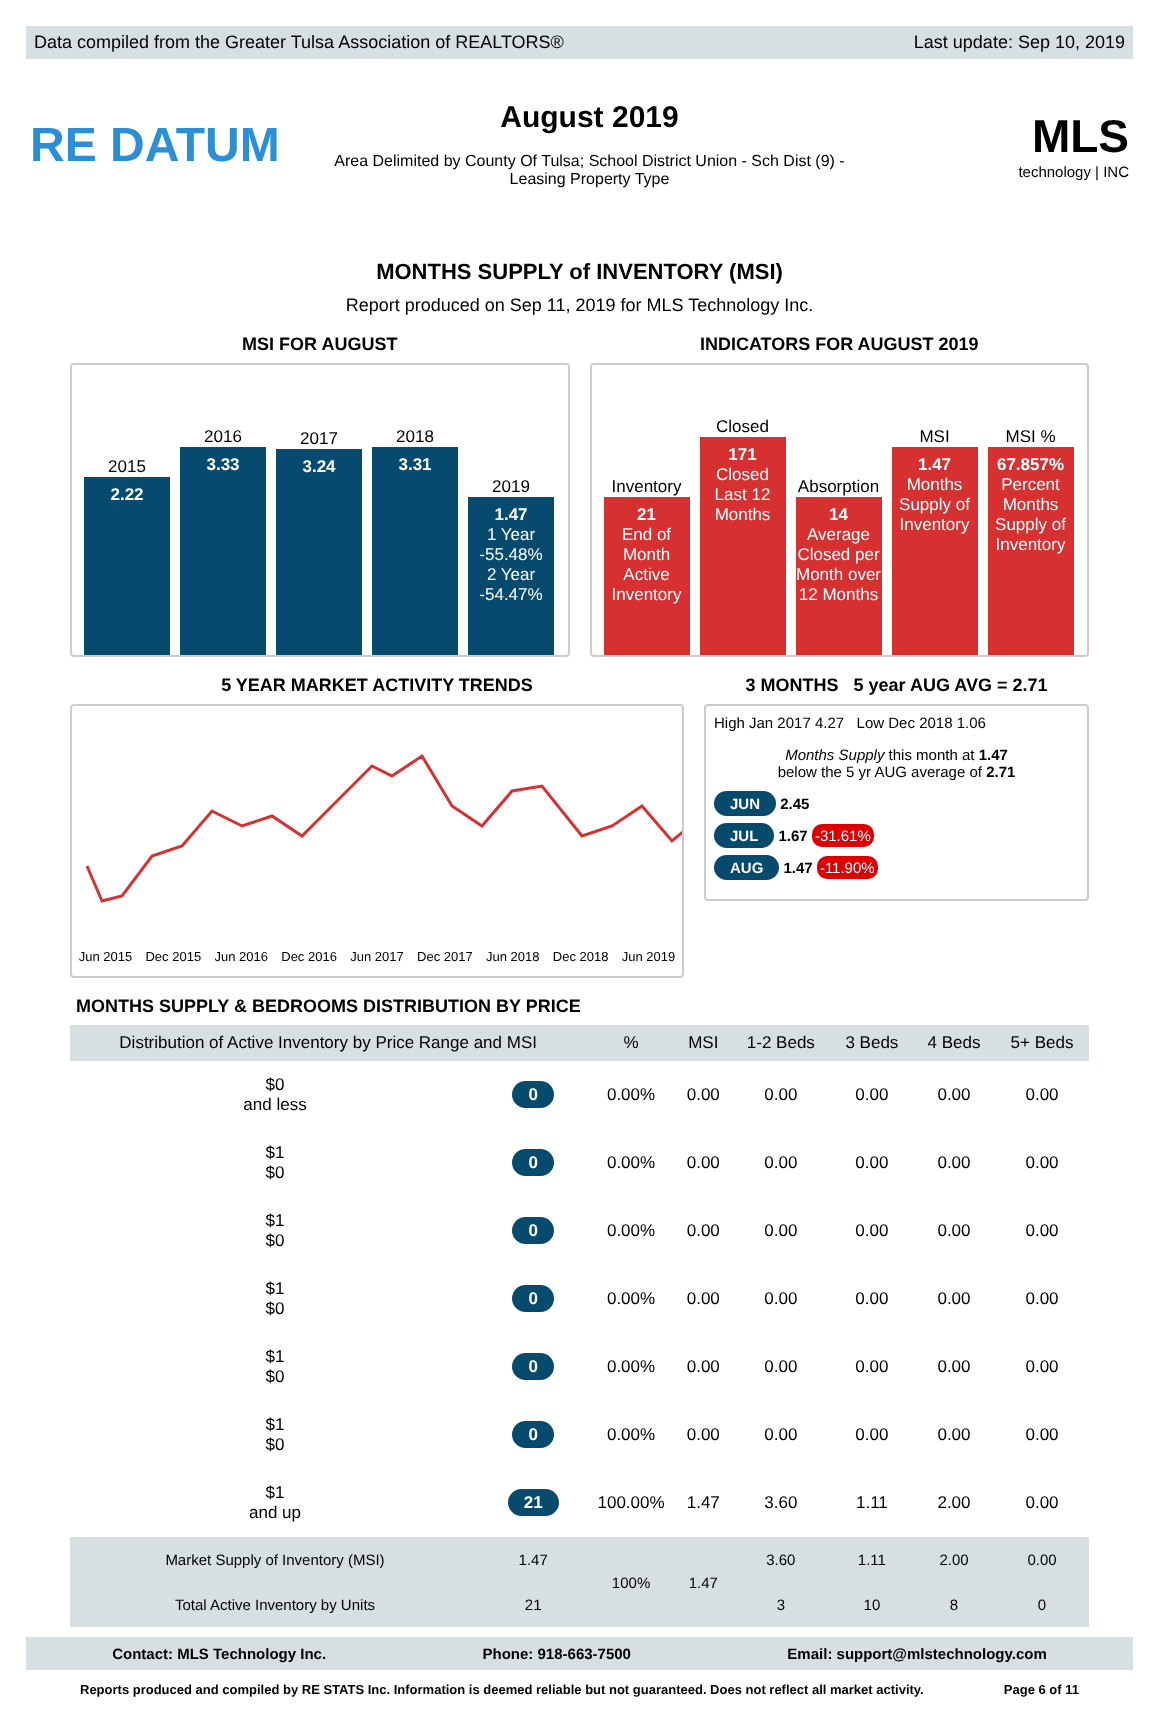Data compiled from the Greater Tulsa Association of REALTORS® Last update: Sep 10, 2019
RE DATUM
August 2019
Area Delimited by County Of Tulsa; School District Union - Sch Dist (9) -
Leasing Property Type
MLS
technology | INC
MONTHS SUPPLY of INVENTORY (MSI)
Report produced on Sep 11, 2019 for MLS Technology Inc.
MSI FOR AUGUST
2015
2.22
2016
3.33
2017
3.24
2018
3.31
2019
1.47
1 Year
-55.48%
2 Year
-54.47%
INDICATORS FOR AUGUST 2019
Inventory
21
End of Month Active Inventory
Closed
171
Closed Last 12 Months
Absorption
14
Average Closed per Month over 12 Months
MSI
1.47
Months Supply of Inventory
MSI %
67.857%
Percent Months Supply of Inventory
5 YEAR MARKET ACTIVITY TRENDS
Jun 2015 Dec 2015 Jun 2016 Dec 2016 Jun 2017 Dec 2017 Jun 2018 Dec 2018 Jun 2019
3 MONTHS 5 year AUG AVG = 2.71
High Jan 2017 4.27 Low Dec 2018 1.06
Months Supply this month at 1.47
below the 5 yr AUG average of 2.71
JUN 2.45
JUL 1.67 -31.61%
AUG 1.47 -11.90%
MONTHS SUPPLY & BEDROOMS DISTRIBUTION BY PRICE
| Distribution of Active Inventory by Price Range and MSI | | % | MSI | 1-2 Beds | 3 Beds | 4 Beds | 5+ Beds |
| --- | --- | --- | --- | --- | --- | --- | --- |
| $0 and less | 0 | 0.00% | 0.00 | 0.00 | 0.00 | 0.00 | 0.00 |
| $1 $0 | 0 | 0.00% | 0.00 | 0.00 | 0.00 | 0.00 | 0.00 |
| $1 $0 | 0 | 0.00% | 0.00 | 0.00 | 0.00 | 0.00 | 0.00 |
| $1 $0 | 0 | 0.00% | 0.00 | 0.00 | 0.00 | 0.00 | 0.00 |
| $1 $0 | 0 | 0.00% | 0.00 | 0.00 | 0.00 | 0.00 | 0.00 |
| $1 $0 | 0 | 0.00% | 0.00 | 0.00 | 0.00 | 0.00 | 0.00 |
| $1 and up | 21 | 100.00% | 1.47 | 3.60 | 1.11 | 2.00 | 0.00 |
| Market Supply of Inventory (MSI) | 1.47 | 100% | 1.47 | 3.60 | 1.11 | 2.00 | 0.00 |
| Total Active Inventory by Units | 21 | | | 3 | 10 | 8 | 0 |
Contact: MLS Technology Inc. Phone: 918-663-7500 Email: support@mlstechnology.com
Reports produced and compiled by RE STATS Inc. Information is deemed reliable but not guaranteed. Does not reflect all market activity. Page 6 of 11